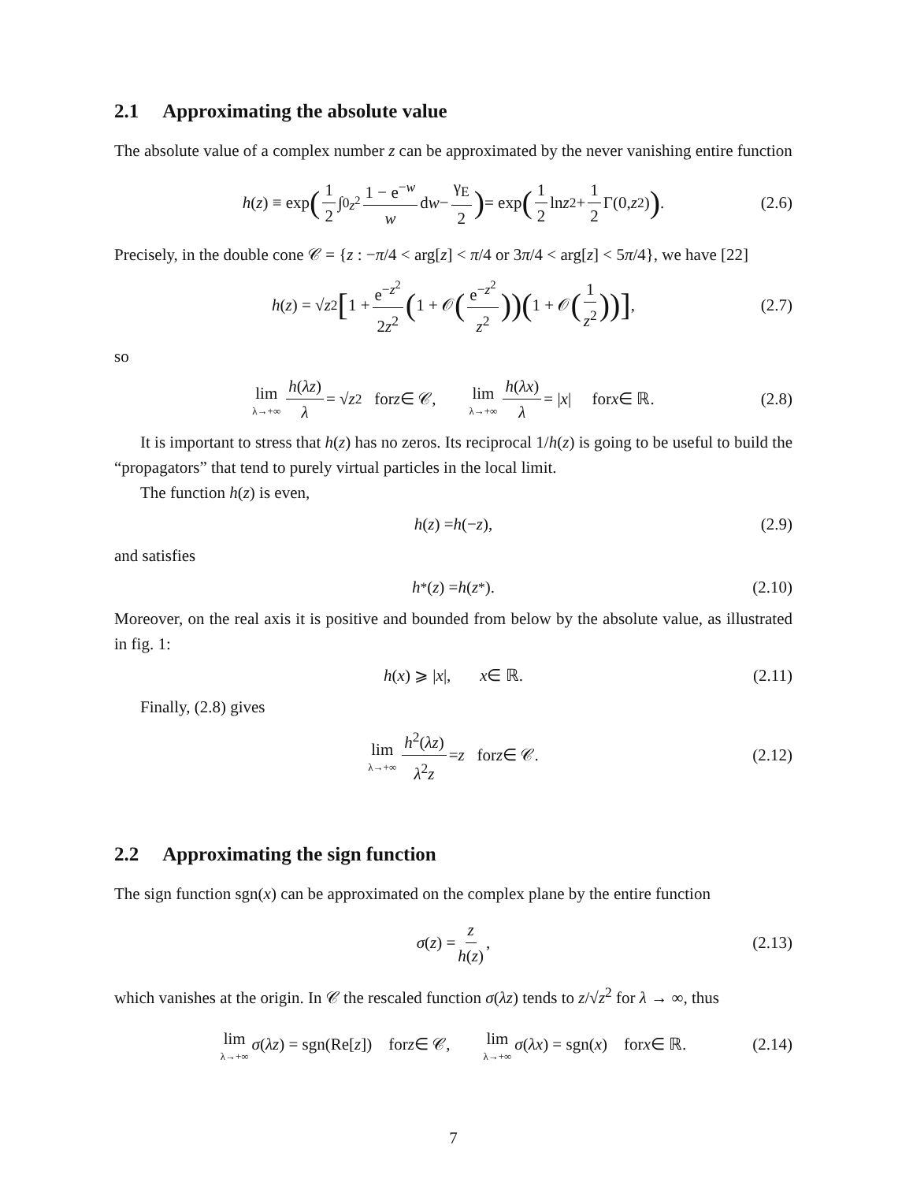2.1 Approximating the absolute value
The absolute value of a complex number z can be approximated by the never vanishing entire function
h (z) ≡ exp (1 2 ∫<sub>0</sub><sup>z<sup>2</sup></sup> 1 − e<sup>−w</sup> w d w − γ<sub>E</sub> 2) = exp (1 2 ln z<sup>2</sup> + 1 2 Γ(0, z<sup>2</sup>)) . (2.6)
Precisely, in the double cone 𝒞 = {z : −π/4 < arg[z] < π/4 or 3π/4 < arg[z] < 5π/4}, we have [22]
h (z) = √ z<sup>2</sup> [1 + e<sup>−z<sup>2</sup></sup> 2z<sup>2</sup> (1 + 𝒪 (e<sup>−z<sup>2</sup></sup> z<sup>2</sup>)) (1 + 𝒪 (1 z<sup>2</sup>))] , (2.7)
so
lim λ→+∞ h(λz) λ = √ z<sup>2</sup> for z ∈ 𝒞, lim λ→+∞ h(λx) λ = | x | for x ∈ ℝ. (2.8)
It is important to stress that h(z) has no zeros. Its reciprocal 1/h(z) is going to be useful to build the “propagators” that tend to purely virtual particles in the local limit.
The function h(z) is even,
h (z) = h (− z), (2.9)
and satisfies
h<sup>*</sup>(z) = h (z<sup>*</sup>). (2.10)
Moreover, on the real axis it is positive and bounded from below by the absolute value, as illustrated in fig. 1:
h (x) ⩾ | x |, x ∈ ℝ. (2.11)
Finally, (2.8) gives
lim λ→+∞ h<sup>2</sup>(λz) λ<sup>2</sup>z = z for z ∈ 𝒞. (2.12)
2.2 Approximating the sign function
The sign function sgn(x) can be approximated on the complex plane by the entire function
σ (z) = z h(z), (2.13)
which vanishes at the origin. In 𝒞 the rescaled function σ(λz) tends to z/√z<sup>2</sup> for λ → ∞, thus
lim λ→+∞ σ (λz) = sgn(Re[z]) for z ∈ 𝒞, lim λ→+∞ σ (λx) = sgn(x) for x ∈ ℝ. (2.14)
7